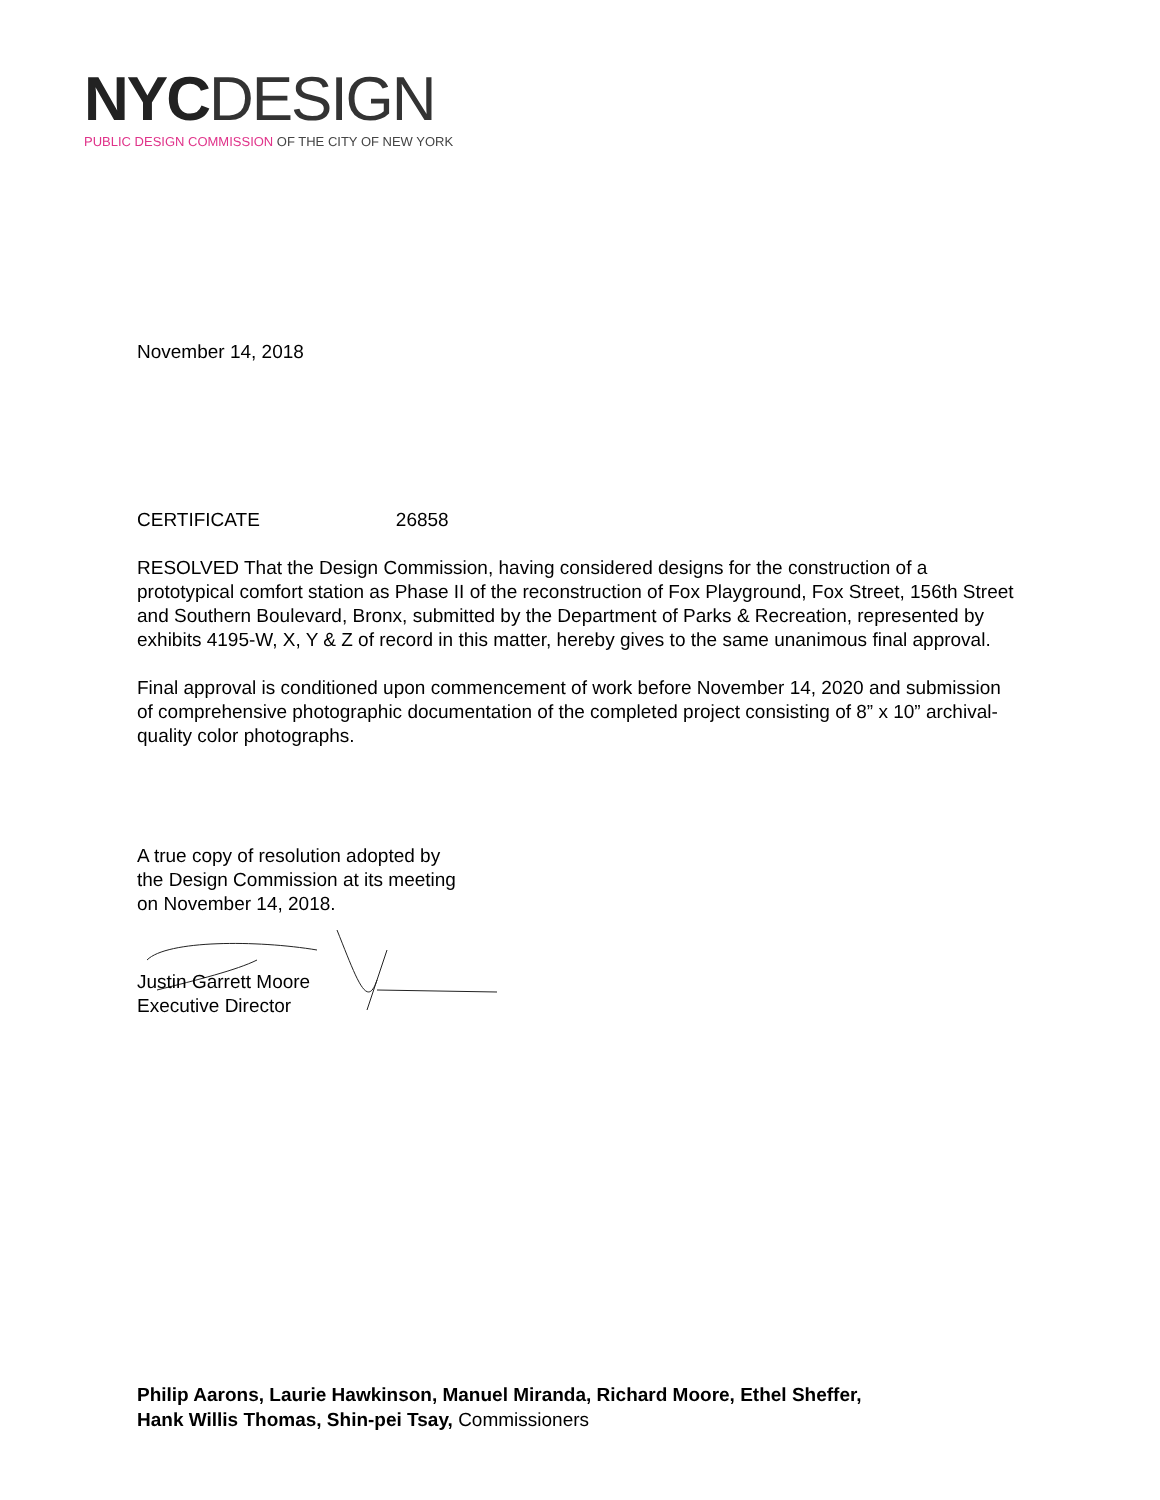NYC DESIGN
PUBLIC DESIGN COMMISSION OF THE CITY OF NEW YORK
November 14, 2018
CERTIFICATE 26858
RESOLVED That the Design Commission, having considered designs for the construction of a prototypical comfort station as Phase II of the reconstruction of Fox Playground, Fox Street, 156th Street and Southern Boulevard, Bronx, submitted by the Department of Parks & Recreation, represented by exhibits 4195-W, X, Y & Z of record in this matter, hereby gives to the same unanimous final approval.
Final approval is conditioned upon commencement of work before November 14, 2020 and submission of comprehensive photographic documentation of the completed project consisting of 8” x 10” archival-quality color photographs.
A true copy of resolution adopted by
the Design Commission at its meeting
on November 14, 2018.
Justin Garrett Moore
Executive Director
Philip Aarons, Laurie Hawkinson, Manuel Miranda, Richard Moore, Ethel Sheffer,
Hank Willis Thomas, Shin-pei Tsay, Commissioners